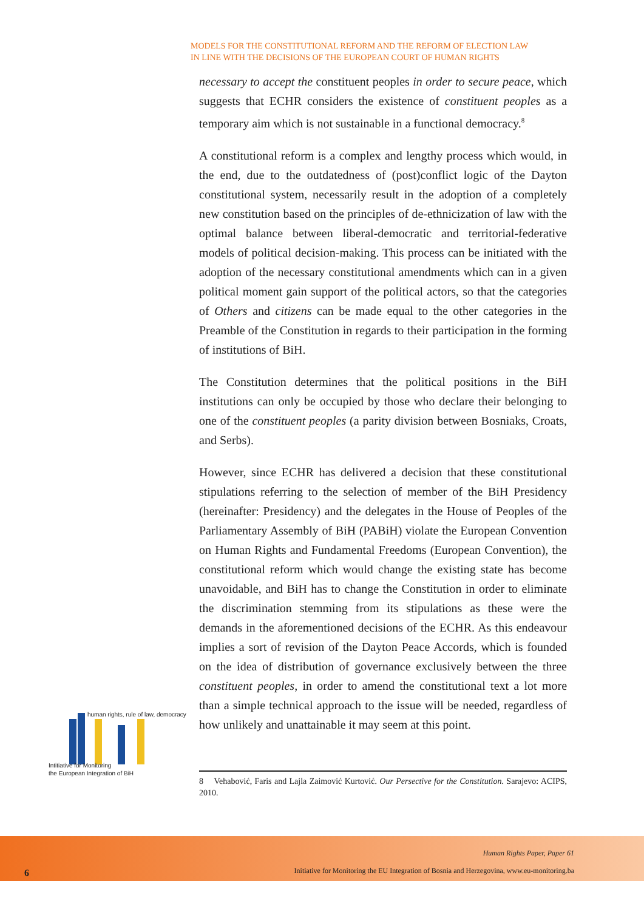MODELS FOR THE CONSTITUTIONAL REFORM AND THE REFORM OF ELECTION LAW
IN LINE WITH THE DECISIONS OF THE EUROPEAN COURT OF HUMAN RIGHTS
necessary to accept the constituent peoples in order to secure peace, which suggests that ECHR considers the existence of constituent peoples as a temporary aim which is not sustainable in a functional democracy.<sup>8</sup>
A constitutional reform is a complex and lengthy process which would, in the end, due to the outdatedness of (post)conflict logic of the Dayton constitutional system, necessarily result in the adoption of a completely new constitution based on the principles of de-ethnicization of law with the optimal balance between liberal-democratic and territorial-federative models of political decision-making. This process can be initiated with the adoption of the necessary constitutional amendments which can in a given political moment gain support of the political actors, so that the categories of Others and citizens can be made equal to the other categories in the Preamble of the Constitution in regards to their participation in the forming of institutions of BiH.
The Constitution determines that the political positions in the BiH institutions can only be occupied by those who declare their belonging to one of the constituent peoples (a parity division between Bosniaks, Croats, and Serbs).
However, since ECHR has delivered a decision that these constitutional stipulations referring to the selection of member of the BiH Presidency (hereinafter: Presidency) and the delegates in the House of Peoples of the Parliamentary Assembly of BiH (PABiH) violate the European Convention on Human Rights and Fundamental Freedoms (European Convention), the constitutional reform which would change the existing state has become unavoidable, and BiH has to change the Constitution in order to eliminate the discrimination stemming from its stipulations as these were the demands in the aforementioned decisions of the ECHR. As this endeavour implies a sort of revision of the Dayton Peace Accords, which is founded on the idea of distribution of governance exclusively between the three constituent peoples, in order to amend the constitutional text a lot more than a simple technical approach to the issue will be needed, regardless of how unlikely and unattainable it may seem at this point.
human rights, rule of law, democracy
Intitiative for Monitoring
the European Integration of BiH
8 Vehabović, Faris and Lajla Zaimović Kurtović. Our Persective for the Constitution. Sarajevo: ACIPS, 2010.
Human Rights Paper, Paper 61
Initiative for Monitoring the EU Integration of Bosnia and Herzegovina, www.eu-monitoring.ba
6